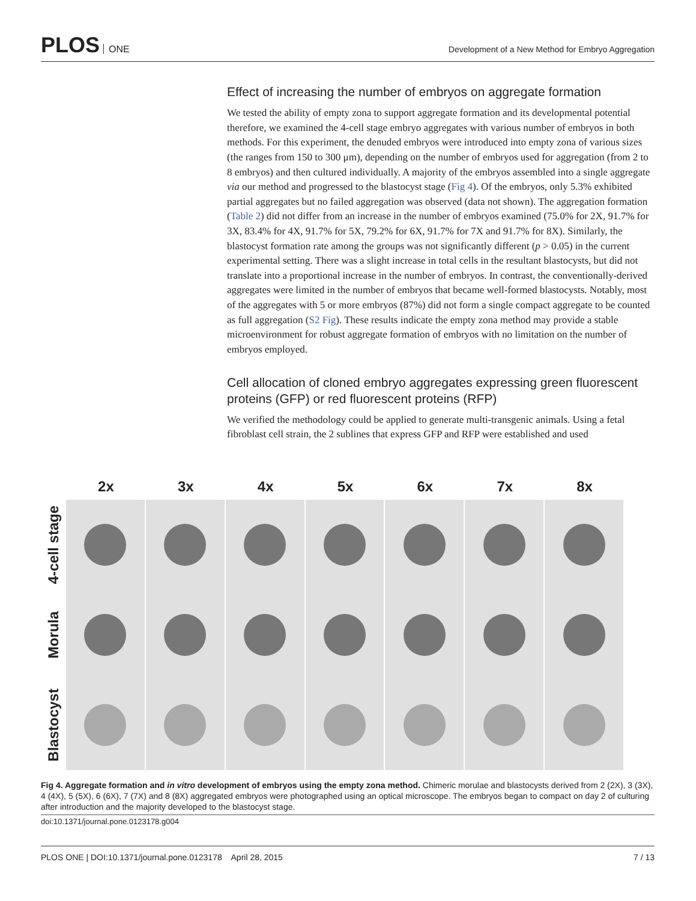PLOS ONE
Development of a New Method for Embryo Aggregation
Effect of increasing the number of embryos on aggregate formation
We tested the ability of empty zona to support aggregate formation and its developmental potential therefore, we examined the 4-cell stage embryo aggregates with various number of embryos in both methods. For this experiment, the denuded embryos were introduced into empty zona of various sizes (the ranges from 150 to 300 μm), depending on the number of embryos used for aggregation (from 2 to 8 embryos) and then cultured individually. A majority of the embryos assembled into a single aggregate via our method and progressed to the blastocyst stage (Fig 4). Of the embryos, only 5.3% exhibited partial aggregates but no failed aggregation was observed (data not shown). The aggregation formation (Table 2) did not differ from an increase in the number of embryos examined (75.0% for 2X, 91.7% for 3X, 83.4% for 4X, 91.7% for 5X, 79.2% for 6X, 91.7% for 7X and 91.7% for 8X). Similarly, the blastocyst formation rate among the groups was not significantly different (p > 0.05) in the current experimental setting. There was a slight increase in total cells in the resultant blastocysts, but did not translate into a proportional increase in the number of embryos. In contrast, the conventionally-derived aggregates were limited in the number of embryos that became well-formed blastocysts. Notably, most of the aggregates with 5 or more embryos (87%) did not form a single compact aggregate to be counted as full aggregation (S2 Fig). These results indicate the empty zona method may provide a stable microenvironment for robust aggregate formation of embryos with no limitation on the number of embryos employed.
Cell allocation of cloned embryo aggregates expressing green fluorescent proteins (GFP) or red fluorescent proteins (RFP)
We verified the methodology could be applied to generate multi-transgenic animals. Using a fetal fibroblast cell strain, the 2 sublines that express GFP and RFP were established and used
2x 3x 4x 5x 6x 7x 8x
4-cell stage
Morula
Blastocyst
Fig 4. Aggregate formation and in vitro development of embryos using the empty zona method. Chimeric morulae and blastocysts derived from 2 (2X), 3 (3X), 4 (4X), 5 (5X), 6 (6X), 7 (7X) and 8 (8X) aggregated embryos were photographed using an optical microscope. The embryos began to compact on day 2 of culturing after introduction and the majority developed to the blastocyst stage.
doi:10.1371/journal.pone.0123178.g004
PLOS ONE | DOI:10.1371/journal.pone.0123178 April 28, 2015
7 / 13